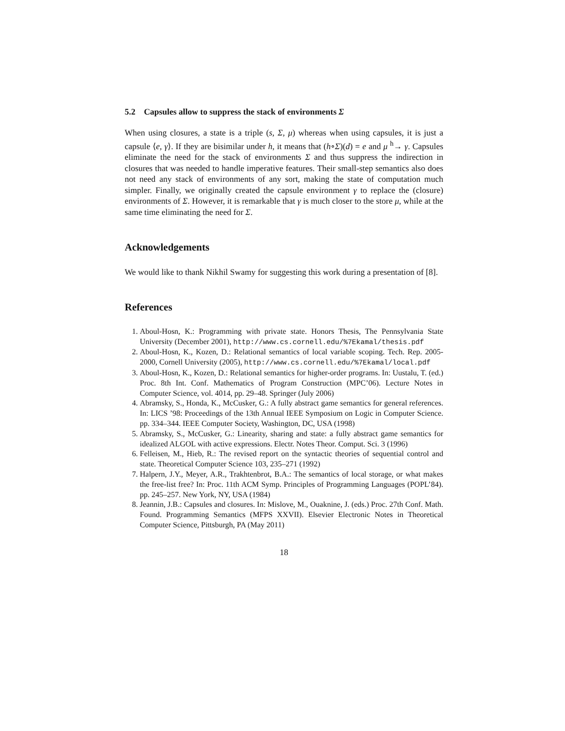5.2 Capsules allow to suppress the stack of environments Σ
When using closures, a state is a triple (s, Σ, μ) whereas when using capsules, it is just a capsule ⟨e, γ⟩. If they are bisimilar under h, it means that (h∘Σ)(d) = e and μ <sup>h</sup>→ γ. Capsules eliminate the need for the stack of environments Σ and thus suppress the indirection in closures that was needed to handle imperative features. Their small-step semantics also does not need any stack of environments of any sort, making the state of computation much simpler. Finally, we originally created the capsule environment γ to replace the (closure) environments of Σ. However, it is remarkable that γ is much closer to the store μ, while at the same time eliminating the need for Σ.
Acknowledgements
We would like to thank Nikhil Swamy for suggesting this work during a presentation of [8].
References
1. Aboul-Hosn, K.: Programming with private state. Honors Thesis, The Pennsylvania State University (December 2001), http://www.cs.cornell.edu/%7Ekamal/thesis.pdf
2. Aboul-Hosn, K., Kozen, D.: Relational semantics of local variable scoping. Tech. Rep. 2005-2000, Cornell University (2005), http://www.cs.cornell.edu/%7Ekamal/local.pdf
3. Aboul-Hosn, K., Kozen, D.: Relational semantics for higher-order programs. In: Uustalu, T. (ed.) Proc. 8th Int. Conf. Mathematics of Program Construction (MPC’06). Lecture Notes in Computer Science, vol. 4014, pp. 29–48. Springer (July 2006)
4. Abramsky, S., Honda, K., McCusker, G.: A fully abstract game semantics for general references. In: LICS ’98: Proceedings of the 13th Annual IEEE Symposium on Logic in Computer Science. pp. 334–344. IEEE Computer Society, Washington, DC, USA (1998)
5. Abramsky, S., McCusker, G.: Linearity, sharing and state: a fully abstract game semantics for idealized ALGOL with active expressions. Electr. Notes Theor. Comput. Sci. 3 (1996)
6. Felleisen, M., Hieb, R.: The revised report on the syntactic theories of sequential control and state. Theoretical Computer Science 103, 235–271 (1992)
7. Halpern, J.Y., Meyer, A.R., Trakhtenbrot, B.A.: The semantics of local storage, or what makes the free-list free? In: Proc. 11th ACM Symp. Principles of Programming Languages (POPL’84). pp. 245–257. New York, NY, USA (1984)
8. Jeannin, J.B.: Capsules and closures. In: Mislove, M., Ouaknine, J. (eds.) Proc. 27th Conf. Math. Found. Programming Semantics (MFPS XXVII). Elsevier Electronic Notes in Theoretical Computer Science, Pittsburgh, PA (May 2011)
18